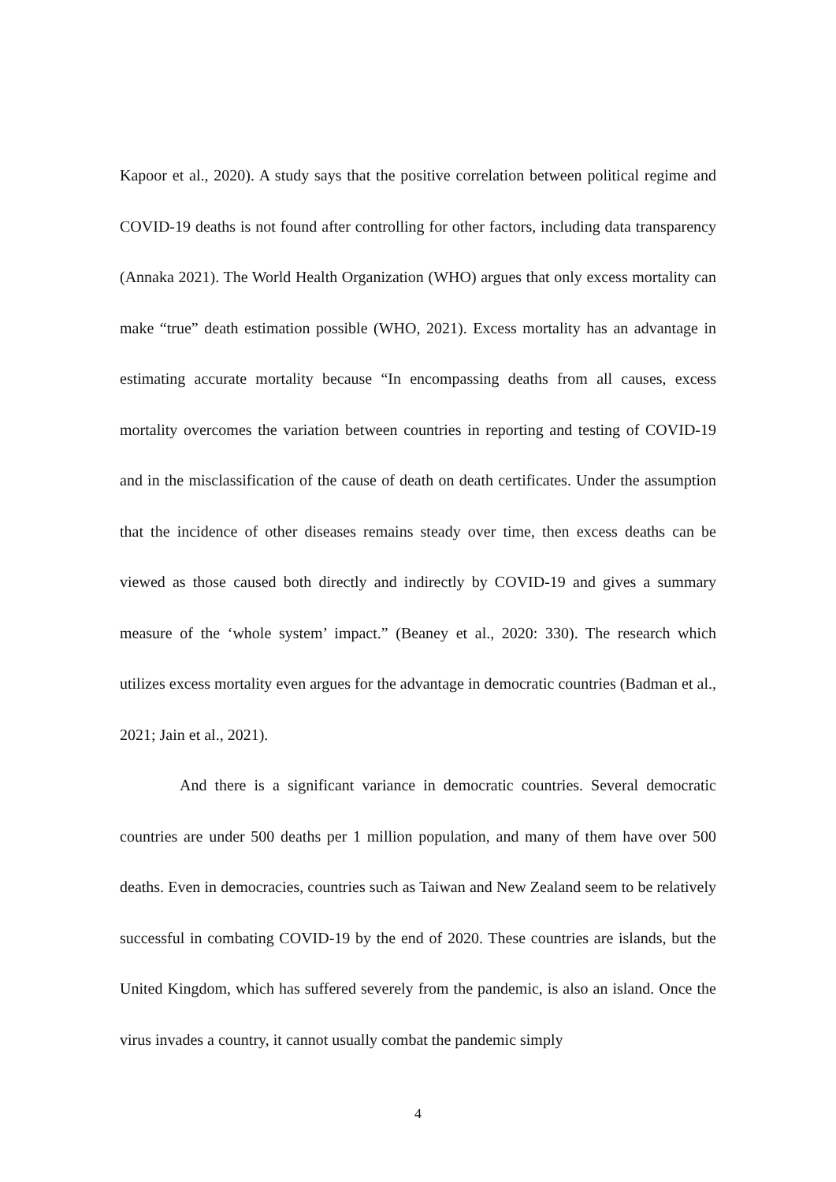Kapoor et al., 2020). A study says that the positive correlation between political regime and COVID-19 deaths is not found after controlling for other factors, including data transparency (Annaka 2021). The World Health Organization (WHO) argues that only excess mortality can make “true” death estimation possible (WHO, 2021). Excess mortality has an advantage in estimating accurate mortality because “In encompassing deaths from all causes, excess mortality overcomes the variation between countries in reporting and testing of COVID-19 and in the misclassification of the cause of death on death certificates. Under the assumption that the incidence of other diseases remains steady over time, then excess deaths can be viewed as those caused both directly and indirectly by COVID-19 and gives a summary measure of the ‘whole system’ impact.” (Beaney et al., 2020: 330). The research which utilizes excess mortality even argues for the advantage in democratic countries (Badman et al., 2021; Jain et al., 2021).
And there is a significant variance in democratic countries. Several democratic countries are under 500 deaths per 1 million population, and many of them have over 500 deaths. Even in democracies, countries such as Taiwan and New Zealand seem to be relatively successful in combating COVID-19 by the end of 2020. These countries are islands, but the United Kingdom, which has suffered severely from the pandemic, is also an island. Once the virus invades a country, it cannot usually combat the pandemic simply
4